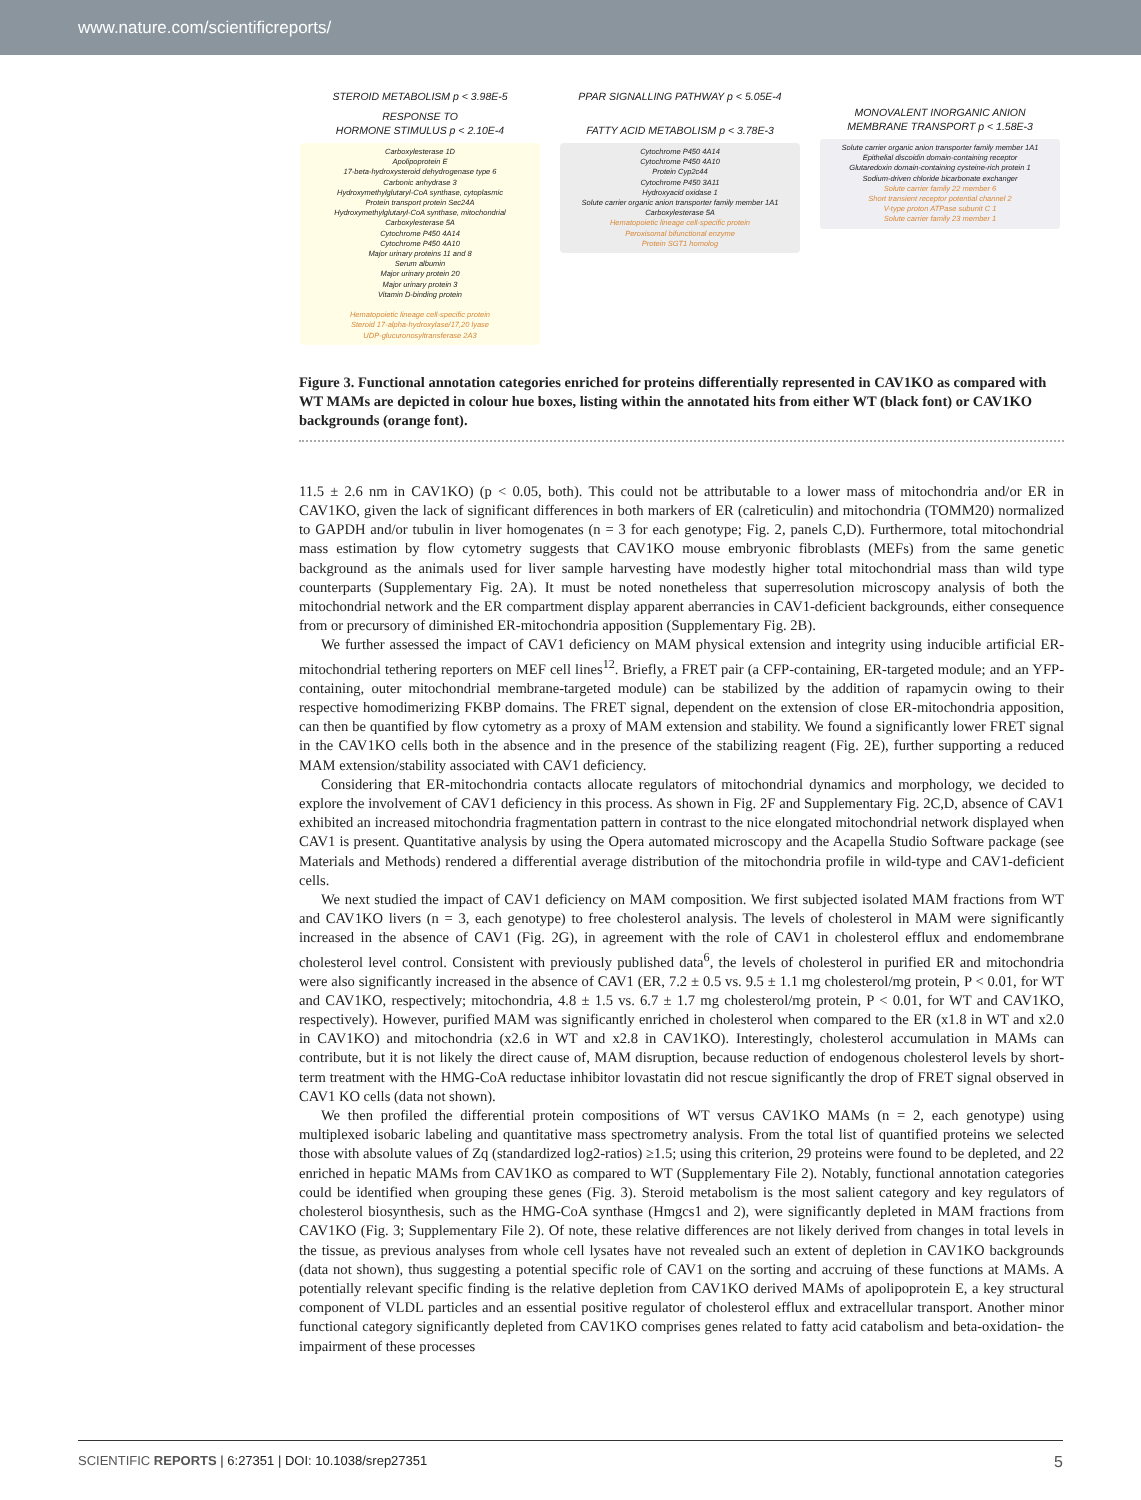www.nature.com/scientificreports/
STEROID METABOLISM p < 3.98E-5
RESPONSE TO
HORMONE STIMULUS p < 2.10E-4
Carboxylesterase 1D
Apolipoprotein E
17-beta-hydroxysteroid dehydrogenase type 6
Carbonic anhydrase 3
Hydroxymethylglutaryl-CoA synthase, cytoplasmic
Protein transport protein Sec24A
Hydroxymethylglutaryl-CoA synthase, mitochondrial
Carboxylesterase 5A
Cytochrome P450 4A14
Cytochrome P450 4A10
Major urinary proteins 11 and 8
Serum albumin
Major urinary protein 20
Major urinary protein 3
Vitamin D-binding protein
Hematopoietic lineage cell-specific protein
Steroid 17-alpha-hydroxylase/17,20 lyase
UDP-glucuronosyltransferase 2A3
PPAR SIGNALLING PATHWAY p < 5.05E-4
FATTY ACID METABOLISM p < 3.78E-3
Cytochrome P450 4A14
Cytochrome P450 4A10
Protein Cyp2c44
Cytochrome P450 3A11
Hydroxyacid oxidase 1
Solute carrier organic anion transporter family member 1A1
Carboxylesterase 5A
Hematopoietic lineage cell-specific protein
Peroxisomal bifunctional enzyme
Protein SGT1 homolog
MONOVALENT INORGANIC ANION
MEMBRANE TRANSPORT p < 1.58E-3
Solute carrier organic anion transporter family member 1A1
Epithelial discoidin domain-containing receptor
Glutaredoxin domain-containing cysteine-rich protein 1
Sodium-driven chloride bicarbonate exchanger
Solute carrier family 22 member 6
Short transient receptor potential channel 2
V-type proton ATPase subunit C 1
Solute carrier family 23 member 1
Figure 3. Functional annotation categories enriched for proteins differentially represented in CAV1KO as compared with WT MAMs are depicted in colour hue boxes, listing within the annotated hits from either WT (black font) or CAV1KO backgrounds (orange font).
11.5 ± 2.6 nm in CAV1KO) (p < 0.05, both). This could not be attributable to a lower mass of mitochondria and/or ER in CAV1KO, given the lack of significant differences in both markers of ER (calreticulin) and mitochondria (TOMM20) normalized to GAPDH and/or tubulin in liver homogenates (n = 3 for each genotype; Fig. 2, panels C,D). Furthermore, total mitochondrial mass estimation by flow cytometry suggests that CAV1KO mouse embryonic fibroblasts (MEFs) from the same genetic background as the animals used for liver sample harvesting have modestly higher total mitochondrial mass than wild type counterparts (Supplementary Fig. 2A). It must be noted nonetheless that superresolution microscopy analysis of both the mitochondrial network and the ER compartment display apparent aberrancies in CAV1-deficient backgrounds, either consequence from or precursory of diminished ER-mitochondria apposition (Supplementary Fig. 2B).
We further assessed the impact of CAV1 deficiency on MAM physical extension and integrity using inducible artificial ER-mitochondrial tethering reporters on MEF cell lines<sup>12</sup>. Briefly, a FRET pair (a CFP-containing, ER-targeted module; and an YFP-containing, outer mitochondrial membrane-targeted module) can be stabilized by the addition of rapamycin owing to their respective homodimerizing FKBP domains. The FRET signal, dependent on the extension of close ER-mitochondria apposition, can then be quantified by flow cytometry as a proxy of MAM extension and stability. We found a significantly lower FRET signal in the CAV1KO cells both in the absence and in the presence of the stabilizing reagent (Fig. 2E), further supporting a reduced MAM extension/stability associated with CAV1 deficiency.
Considering that ER-mitochondria contacts allocate regulators of mitochondrial dynamics and morphology, we decided to explore the involvement of CAV1 deficiency in this process. As shown in Fig. 2F and Supplementary Fig. 2C,D, absence of CAV1 exhibited an increased mitochondria fragmentation pattern in contrast to the nice elongated mitochondrial network displayed when CAV1 is present. Quantitative analysis by using the Opera automated microscopy and the Acapella Studio Software package (see Materials and Methods) rendered a differential average distribution of the mitochondria profile in wild-type and CAV1-deficient cells.
We next studied the impact of CAV1 deficiency on MAM composition. We first subjected isolated MAM fractions from WT and CAV1KO livers (n = 3, each genotype) to free cholesterol analysis. The levels of cholesterol in MAM were significantly increased in the absence of CAV1 (Fig. 2G), in agreement with the role of CAV1 in cholesterol efflux and endomembrane cholesterol level control. Consistent with previously published data<sup>6</sup>, the levels of cholesterol in purified ER and mitochondria were also significantly increased in the absence of CAV1 (ER, 7.2 ± 0.5 vs. 9.5 ± 1.1 mg cholesterol/mg protein, P < 0.01, for WT and CAV1KO, respectively; mitochondria, 4.8 ± 1.5 vs. 6.7 ± 1.7 mg cholesterol/mg protein, P < 0.01, for WT and CAV1KO, respectively). However, purified MAM was significantly enriched in cholesterol when compared to the ER (x1.8 in WT and x2.0 in CAV1KO) and mitochondria (x2.6 in WT and x2.8 in CAV1KO). Interestingly, cholesterol accumulation in MAMs can contribute, but it is not likely the direct cause of, MAM disruption, because reduction of endogenous cholesterol levels by short-term treatment with the HMG-CoA reductase inhibitor lovastatin did not rescue significantly the drop of FRET signal observed in CAV1 KO cells (data not shown).
We then profiled the differential protein compositions of WT versus CAV1KO MAMs (n = 2, each genotype) using multiplexed isobaric labeling and quantitative mass spectrometry analysis. From the total list of quantified proteins we selected those with absolute values of Zq (standardized log2-ratios) ≥1.5; using this criterion, 29 proteins were found to be depleted, and 22 enriched in hepatic MAMs from CAV1KO as compared to WT (Supplementary File 2). Notably, functional annotation categories could be identified when grouping these genes (Fig. 3). Steroid metabolism is the most salient category and key regulators of cholesterol biosynthesis, such as the HMG-CoA synthase (Hmgcs1 and 2), were significantly depleted in MAM fractions from CAV1KO (Fig. 3; Supplementary File 2). Of note, these relative differences are not likely derived from changes in total levels in the tissue, as previous analyses from whole cell lysates have not revealed such an extent of depletion in CAV1KO backgrounds (data not shown), thus suggesting a potential specific role of CAV1 on the sorting and accruing of these functions at MAMs. A potentially relevant specific finding is the relative depletion from CAV1KO derived MAMs of apolipoprotein E, a key structural component of VLDL particles and an essential positive regulator of cholesterol efflux and extracellular transport. Another minor functional category significantly depleted from CAV1KO comprises genes related to fatty acid catabolism and beta-oxidation- the impairment of these processes
SCIENTIFIC REPORTS | 6:27351 | DOI: 10.1038/srep27351 5